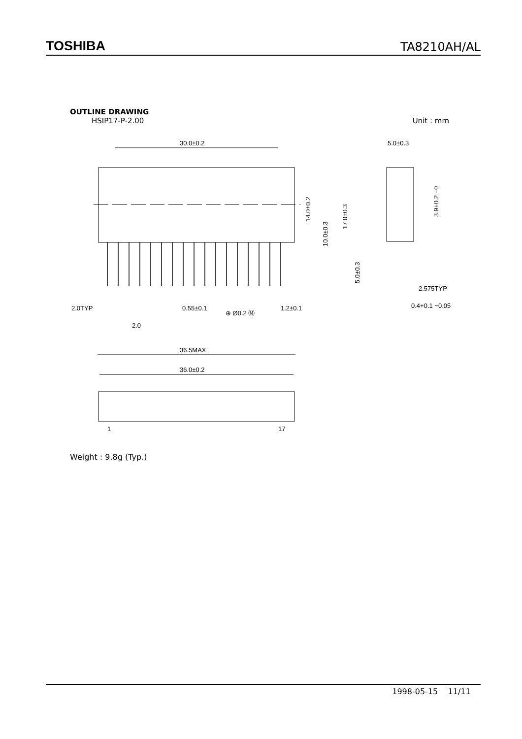TOSHIBA TA8210AH/AL
OUTLINE DRAWING
HSIP17-P-2.00 Unit : mm
30.0±0.2
2.0TYP
2.0
0.55±0.1
⊕ Ø0.2 Ⓜ
1.2±0.1
14.0±0.2
10.0±0.3
17.0±0.3
5.0±0.3
5.0±0.3
3.9+0.2 −0
2.575TYP
0.4+0.1 −0.05
36.5MAX
36.0±0.2
1
17
Weight : 9.8g (Typ.)
1998-05-15 11/11